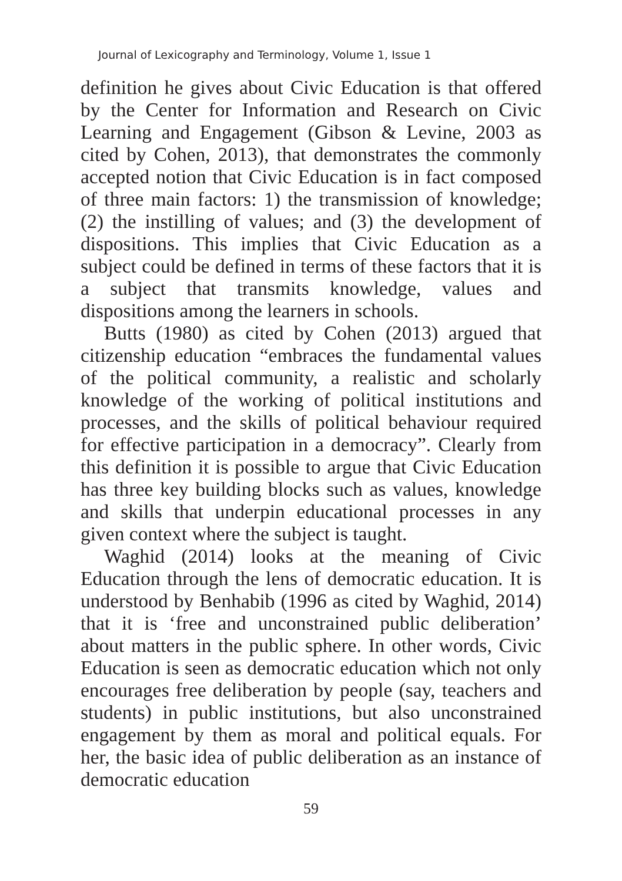Journal of Lexicography and Terminology, Volume 1, Issue 1
definition he gives about Civic Education is that offered by the Center for Information and Research on Civic Learning and Engagement (Gibson & Levine, 2003 as cited by Cohen, 2013), that demonstrates the commonly accepted notion that Civic Education is in fact composed of three main factors: 1) the transmission of knowledge; (2) the instilling of values; and (3) the development of dispositions. This implies that Civic Education as a subject could be defined in terms of these factors that it is a subject that transmits knowledge, values and dispositions among the learners in schools.
Butts (1980) as cited by Cohen (2013) argued that citizenship education “embraces the fundamental values of the political community, a realistic and scholarly knowledge of the working of political institutions and processes, and the skills of political behaviour required for effective participation in a democracy”. Clearly from this definition it is possible to argue that Civic Education has three key building blocks such as values, knowledge and skills that underpin educational processes in any given context where the subject is taught.
Waghid (2014) looks at the meaning of Civic Education through the lens of democratic education. It is understood by Benhabib (1996 as cited by Waghid, 2014) that it is ‘free and unconstrained public deliberation’ about matters in the public sphere. In other words, Civic Education is seen as democratic education which not only encourages free deliberation by people (say, teachers and students) in public institutions, but also unconstrained engagement by them as moral and political equals. For her, the basic idea of public deliberation as an instance of democratic education
59